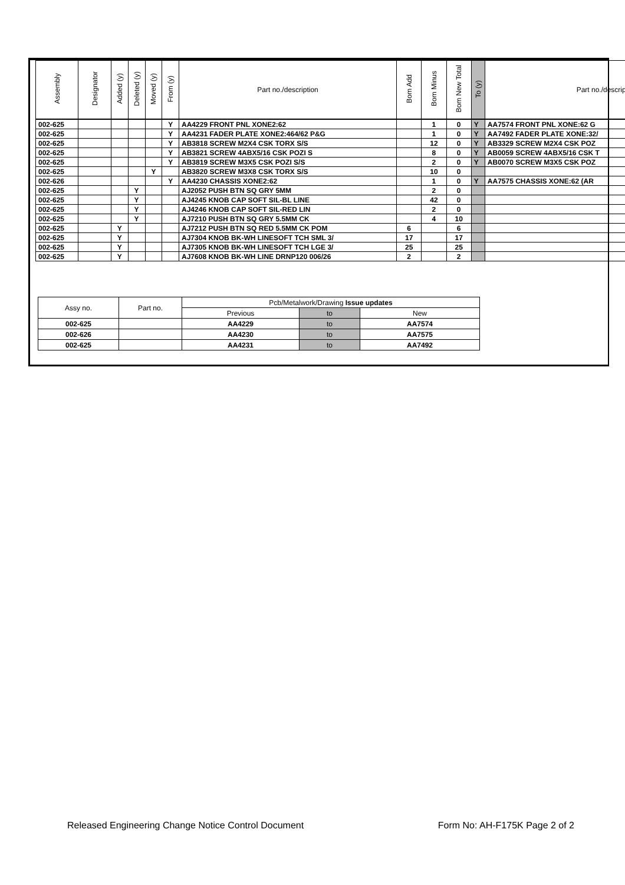| Assembly | Designator | Added (y) | Deleted (y) | Moved (y) | From (y) | Part no./description | Bom Add | Bom Minus | Bom New Total | To (y) | Part no./descript |
| --- | --- | --- | --- | --- | --- | --- | --- | --- | --- | --- | --- |
| 002-625 | | | | | Y | AA4229 FRONT PNL XONE2:62 | | 1 | 0 | Y | AA7574 FRONT PNL XONE:62 G |
| 002-625 | | | | | Y | AA4231 FADER PLATE XONE2:464/62 P&G | | 1 | 0 | Y | AA7492 FADER PLATE XONE:32/ |
| 002-625 | | | | | Y | AB3818 SCREW M2X4 CSK TORX S/S | | 12 | 0 | Y | AB3329 SCREW M2X4 CSK POZ |
| 002-625 | | | | | Y | AB3821 SCREW 4ABX5/16 CSK POZI S | | 8 | 0 | Y | AB0059 SCREW 4ABX5/16 CSK T |
| 002-625 | | | | | Y | AB3819 SCREW M3X5 CSK POZI S/S | | 2 | 0 | Y | AB0070 SCREW M3X5 CSK POZ |
| 002-625 | | | | Y | | AB3820 SCREW M3X8 CSK TORX S/S | | 10 | 0 | | |
| 002-626 | | | | | Y | AA4230 CHASSIS XONE2:62 | | 1 | 0 | Y | AA7575 CHASSIS XONE:62 (AR |
| 002-625 | | | Y | | | AJ2052 PUSH BTN SQ GRY 5MM | | 2 | 0 | | |
| 002-625 | | | Y | | | AJ4245 KNOB CAP SOFT SIL-BL LINE | | 42 | 0 | | |
| 002-625 | | | Y | | | AJ4246 KNOB CAP SOFT SIL-RED LIN | | 2 | 0 | | |
| 002-625 | | | Y | | | AJ7210 PUSH BTN SQ GRY 5.5MM CK | | 4 | 10 | | |
| 002-625 | | Y | | | | AJ7212 PUSH BTN SQ RED 5.5MM CK POM | 6 | | 6 | | |
| 002-625 | | Y | | | | AJ7304 KNOB BK-WH LINESOFT TCH SML 3/ | 17 | | 17 | | |
| 002-625 | | Y | | | | AJ7305 KNOB BK-WH LINESOFT TCH LGE 3/ | 25 | | 25 | | |
| 002-625 | | Y | | | | AJ7608 KNOB BK-WH LINE DRNP120 006/26 | 2 | | 2 | | |
| Assy no. | Part no. | Pcb/Metalwork/Drawing Issue updates | | |
| | | Previous | to | New |
| 002-625 | | AA4229 | to | AA7574 |
| 002-626 | | AA4230 | to | AA7575 |
| 002-625 | | AA4231 | to | AA7492 |
Released Engineering Change Notice Control Document Form No: AH-F175K Page 2 of 2